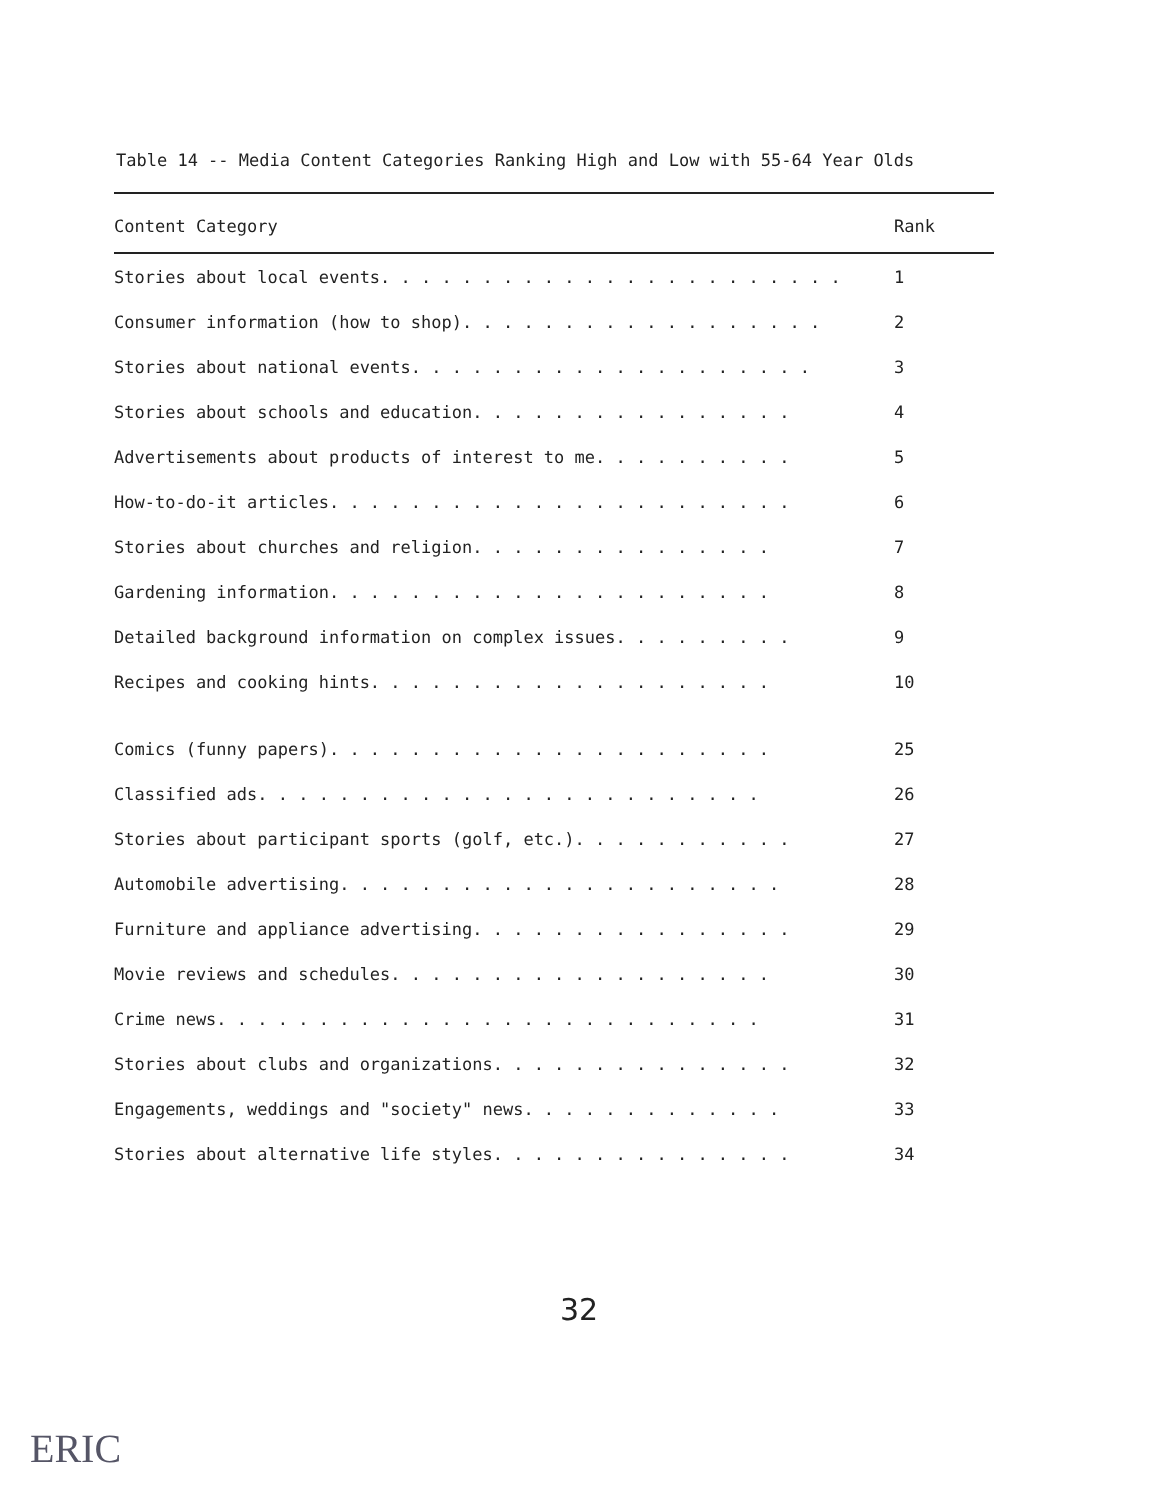Table 14 -- Media Content Categories Ranking High and Low with 55-64 Year Olds
| Content Category | Rank |
| --- | --- |
| Stories about local events. . . . . . . . . . . . . . . . . . . . . . . | 1 |
| Consumer information (how to shop). . . . . . . . . . . . . . . . . . | 2 |
| Stories about national events. . . . . . . . . . . . . . . . . . . . | 3 |
| Stories about schools and education. . . . . . . . . . . . . . . . | 4 |
| Advertisements about products of interest to me. . . . . . . . . . | 5 |
| How-to-do-it articles. . . . . . . . . . . . . . . . . . . . . . . | 6 |
| Stories about churches and religion. . . . . . . . . . . . . . . | 7 |
| Gardening information. . . . . . . . . . . . . . . . . . . . . . | 8 |
| Detailed background information on complex issues. . . . . . . . . | 9 |
| Recipes and cooking hints. . . . . . . . . . . . . . . . . . . . | 10 |
| Comics (funny papers). . . . . . . . . . . . . . . . . . . . . . | 25 |
| Classified ads. . . . . . . . . . . . . . . . . . . . . . . . . | 26 |
| Stories about participant sports (golf, etc.). . . . . . . . . . . | 27 |
| Automobile advertising. . . . . . . . . . . . . . . . . . . . . . | 28 |
| Furniture and appliance advertising. . . . . . . . . . . . . . . . | 29 |
| Movie reviews and schedules. . . . . . . . . . . . . . . . . . . | 30 |
| Crime news. . . . . . . . . . . . . . . . . . . . . . . . . . . | 31 |
| Stories about clubs and organizations. . . . . . . . . . . . . . . | 32 |
| Engagements, weddings and "society" news. . . . . . . . . . . . . | 33 |
| Stories about alternative life styles. . . . . . . . . . . . . . . | 34 |
32
ERIC